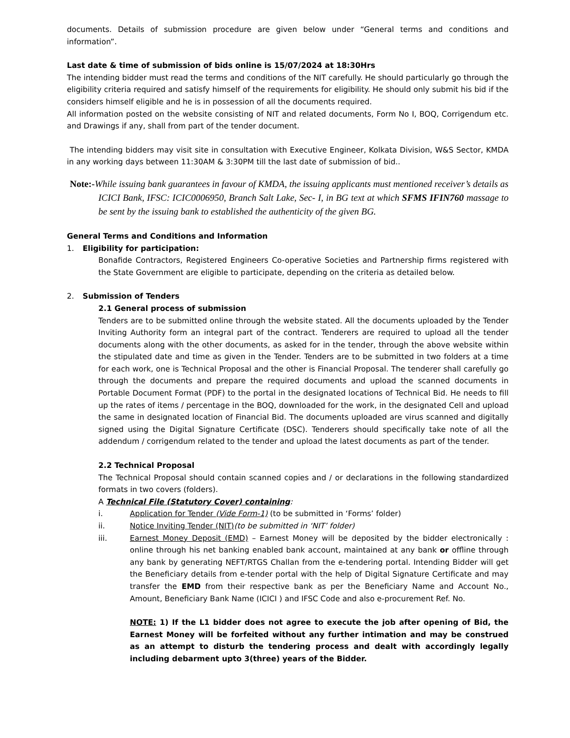documents. Details of submission procedure are given below under “General terms and conditions and information”.
Last date & time of submission of bids online is 15/07/2024 at 18:30Hrs
The intending bidder must read the terms and conditions of the NIT carefully. He should particularly go through the eligibility criteria required and satisfy himself of the requirements for eligibility. He should only submit his bid if the considers himself eligible and he is in possession of all the documents required.
All information posted on the website consisting of NIT and related documents, Form No I, BOQ, Corrigendum etc. and Drawings if any, shall from part of the tender document.
The intending bidders may visit site in consultation with Executive Engineer, Kolkata Division, W&S Sector, KMDA in any working days between 11:30AM & 3:30PM till the last date of submission of bid..
Note:-While issuing bank guarantees in favour of KMDA, the issuing applicants must mentioned receiver’s details as ICICI Bank, IFSC: ICIC0006950, Branch Salt Lake, Sec- I, in BG text at which SFMS IFIN760 massage to be sent by the issuing bank to established the authenticity of the given BG.
General Terms and Conditions and Information
1. Eligibility for participation:
Bonafide Contractors, Registered Engineers Co-operative Societies and Partnership firms registered with the State Government are eligible to participate, depending on the criteria as detailed below.
2. Submission of Tenders
2.1 General process of submission
Tenders are to be submitted online through the website stated. All the documents uploaded by the Tender Inviting Authority form an integral part of the contract. Tenderers are required to upload all the tender documents along with the other documents, as asked for in the tender, through the above website within the stipulated date and time as given in the Tender. Tenders are to be submitted in two folders at a time for each work, one is Technical Proposal and the other is Financial Proposal. The tenderer shall carefully go through the documents and prepare the required documents and upload the scanned documents in Portable Document Format (PDF) to the portal in the designated locations of Technical Bid. He needs to fill up the rates of items / percentage in the BOQ, downloaded for the work, in the designated Cell and upload the same in designated location of Financial Bid. The documents uploaded are virus scanned and digitally signed using the Digital Signature Certificate (DSC). Tenderers should specifically take note of all the addendum / corrigendum related to the tender and upload the latest documents as part of the tender.
2.2 Technical Proposal
The Technical Proposal should contain scanned copies and / or declarations in the following standardized formats in two covers (folders).
A Technical File (Statutory Cover) containing:
i. Application for Tender (Vide Form-1) (to be submitted in ‘Forms’ folder)
ii. Notice Inviting Tender (NIT)(to be submitted in ‘NIT’ folder)
iii. Earnest Money Deposit (EMD) – Earnest Money will be deposited by the bidder electronically : online through his net banking enabled bank account, maintained at any bank or offline through any bank by generating NEFT/RTGS Challan from the e-tendering portal. Intending Bidder will get the Beneficiary details from e-tender portal with the help of Digital Signature Certificate and may transfer the EMD from their respective bank as per the Beneficiary Name and Account No., Amount, Beneficiary Bank Name (ICICI ) and IFSC Code and also e-procurement Ref. No.
NOTE: 1) If the L1 bidder does not agree to execute the job after opening of Bid, the Earnest Money will be forfeited without any further intimation and may be construed as an attempt to disturb the tendering process and dealt with accordingly legally including debarment upto 3(three) years of the Bidder.